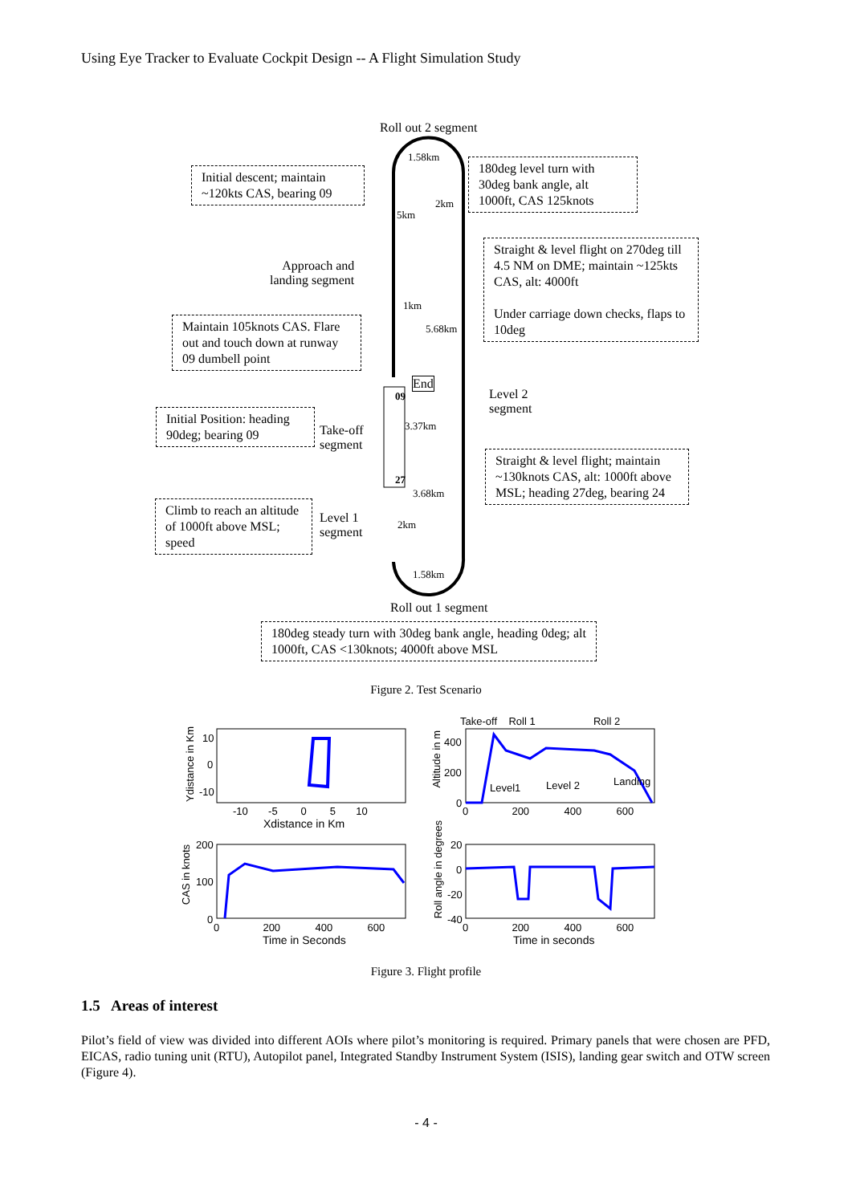Using Eye Tracker to Evaluate Cockpit Design -- A Flight Simulation Study
Roll out 2 segment
1.58km
Initial descent; maintain ~120kts CAS, bearing 09
180deg level turn with 30deg bank angle, alt 1000ft, CAS 125knots
2km
5km
Straight & level flight on 270deg till 4.5 NM on DME; maintain ~125kts CAS, alt: 4000ft
Under carriage down checks, flaps to 10deg
Approach and
landing segment
1km
Maintain 105knots CAS. Flare out and touch down at runway 09 dumbell point
5.68km
End
09
Level 2
segment
Initial Position: heading 90deg; bearing 09
3.37km
Take-off
segment
Straight & level flight; maintain ~130knots CAS, alt: 1000ft above MSL; heading 27deg, bearing 24
27
3.68km
Climb to reach an altitude of 1000ft above MSL; speed
Level 1
segment
2km
1.58km
Roll out 1 segment
180deg steady turn with 30deg bank angle, heading 0deg; alt 1000ft, CAS <130knots; 4000ft above MSL
Figure 2. Test Scenario
Ydistance in Km
10
0
-10
-10 -5 0 5 10
Xdistance in Km
Take-off Roll 1 Roll 2
Altitude in m
400
200
0
Level1 Level 2 Landing
0 200 400 600
CAS in knots
200
100
0
0 200 400 600
Time in Seconds
Roll angle in degrees
20
0
-20
-40
0 200 400 600
Time in seconds
Figure 3. Flight profile
1.5 Areas of interest
Pilot’s field of view was divided into different AOIs where pilot’s monitoring is required. Primary panels that were chosen are PFD, EICAS, radio tuning unit (RTU), Autopilot panel, Integrated Standby Instrument System (ISIS), landing gear switch and OTW screen (Figure 4).
- 4 -